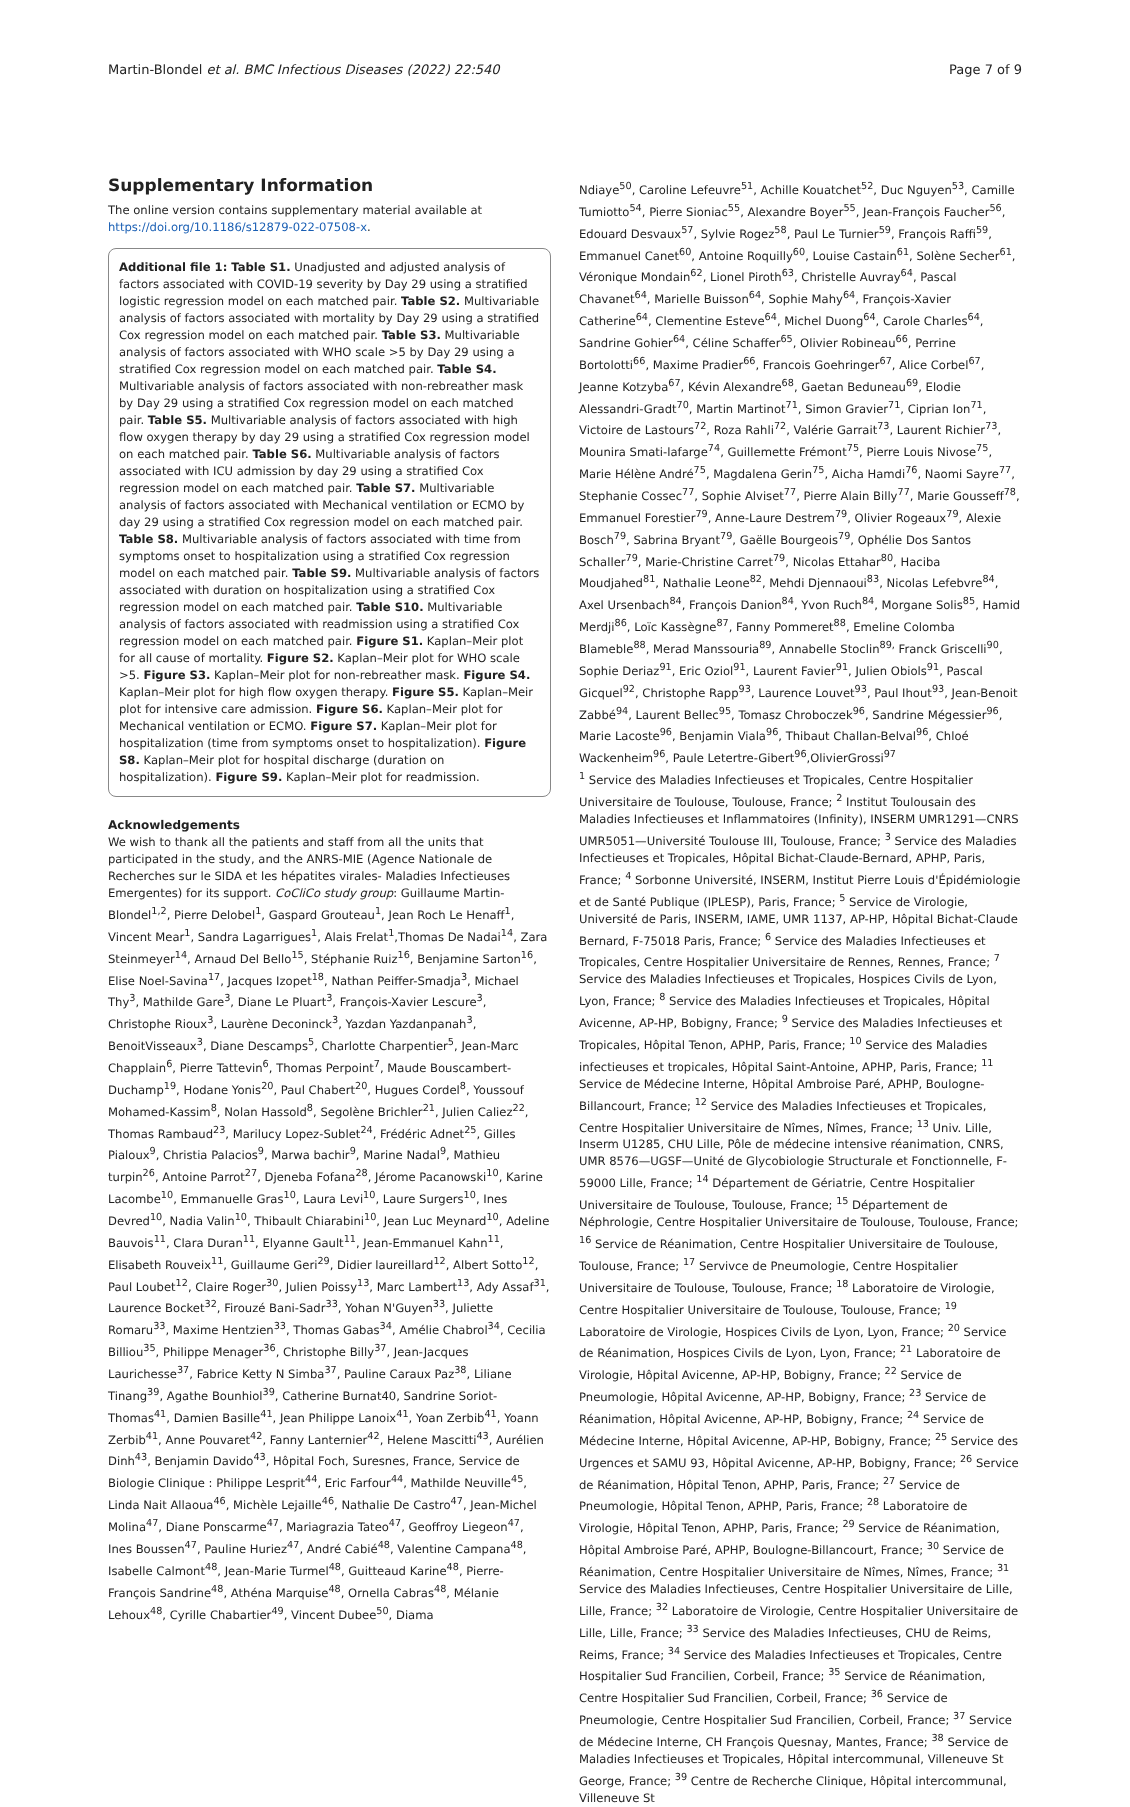Martin-Blondel et al. BMC Infectious Diseases (2022) 22:540 Page 7 of 9
Supplementary Information
The online version contains supplementary material available at https://doi.org/10.1186/s12879-022-07508-x.
Additional file 1: Table S1. Unadjusted and adjusted analysis of factors associated with COVID-19 severity by Day 29 using a stratified logistic regression model on each matched pair. Table S2. Multivariable analysis of factors associated with mortality by Day 29 using a stratified Cox regression model on each matched pair. Table S3. Multivariable analysis of factors associated with WHO scale >5 by Day 29 using a stratified Cox regression model on each matched pair. Table S4. Multivariable analysis of factors associated with non-rebreather mask by Day 29 using a stratified Cox regression model on each matched pair. Table S5. Multivariable analysis of factors associated with high flow oxygen therapy by day 29 using a stratified Cox regression model on each matched pair. Table S6. Multivariable analysis of factors associated with ICU admission by day 29 using a stratified Cox regression model on each matched pair. Table S7. Multivariable analysis of factors associated with Mechanical ventilation or ECMO by day 29 using a stratified Cox regression model on each matched pair. Table S8. Multivariable analysis of factors associated with time from symptoms onset to hospitalization using a stratified Cox regression model on each matched pair. Table S9. Multivariable analysis of factors associated with duration on hospitalization using a stratified Cox regression model on each matched pair. Table S10. Multivariable analysis of factors associated with readmission using a stratified Cox regression model on each matched pair. Figure S1. Kaplan–Meir plot for all cause of mortality. Figure S2. Kaplan–Meir plot for WHO scale >5. Figure S3. Kaplan–Meir plot for non-rebreather mask. Figure S4. Kaplan–Meir plot for high flow oxygen therapy. Figure S5. Kaplan–Meir plot for intensive care admission. Figure S6. Kaplan–Meir plot for Mechanical ventilation or ECMO. Figure S7. Kaplan–Meir plot for hospitalization (time from symptoms onset to hospitalization). Figure S8. Kaplan–Meir plot for hospital discharge (duration on hospitalization). Figure S9. Kaplan–Meir plot for readmission.
Acknowledgements
We wish to thank all the patients and staff from all the units that participated in the study, and the ANRS-MIE (Agence Nationale de Recherches sur le SIDA et les hépatites virales- Maladies Infectieuses Emergentes) for its support. CoCliCo study group: Guillaume Martin-Blondel<sup>1,2</sup>, Pierre Delobel<sup>1</sup>, Gaspard Grouteau<sup>1</sup>, Jean Roch Le Henaff<sup>1</sup>, Vincent Mear<sup>1</sup>, Sandra Lagarrigues<sup>1</sup>, Alais Frelat<sup>1</sup>,Thomas De Nadai<sup>14</sup>, Zara Steinmeyer<sup>14</sup>, Arnaud Del Bello<sup>15</sup>, Stéphanie Ruiz<sup>16</sup>, Benjamine Sarton<sup>16</sup>, Elise Noel-Savina<sup>17</sup>, Jacques Izopet<sup>18</sup>, Nathan Peiffer-Smadja<sup>3</sup>, Michael Thy<sup>3</sup>, Mathilde Gare<sup>3</sup>, Diane Le Pluart<sup>3</sup>, François-Xavier Lescure<sup>3</sup>, Christophe Rioux<sup>3</sup>, Laurène Deconinck<sup>3</sup>, Yazdan Yazdanpanah<sup>3</sup>, BenoitVisseaux<sup>3</sup>, Diane Descamps<sup>5</sup>, Charlotte Charpentier<sup>5</sup>, Jean-Marc Chapplain<sup>6</sup>, Pierre Tattevin<sup>6</sup>, Thomas Perpoint<sup>7</sup>, Maude Bouscambert-Duchamp<sup>19</sup>, Hodane Yonis<sup>20</sup>, Paul Chabert<sup>20</sup>, Hugues Cordel<sup>8</sup>, Youssouf Mohamed-Kassim<sup>8</sup>, Nolan Hassold<sup>8</sup>, Segolène Brichler<sup>21</sup>, Julien Caliez<sup>22</sup>, Thomas Rambaud<sup>23</sup>, Marilucy Lopez-Sublet<sup>24</sup>, Frédéric Adnet<sup>25</sup>, Gilles Pialoux<sup>9</sup>, Christia Palacios<sup>9</sup>, Marwa bachir<sup>9</sup>, Marine Nadal<sup>9</sup>, Mathieu turpin<sup>26</sup>, Antoine Parrot<sup>27</sup>, Djeneba Fofana<sup>28</sup>, Jérome Pacanowski<sup>10</sup>, Karine Lacombe<sup>10</sup>, Emmanuelle Gras<sup>10</sup>, Laura Levi<sup>10</sup>, Laure Surgers<sup>10</sup>, Ines Devred<sup>10</sup>, Nadia Valin<sup>10</sup>, Thibault Chiarabini<sup>10</sup>, Jean Luc Meynard<sup>10</sup>, Adeline Bauvois<sup>11</sup>, Clara Duran<sup>11</sup>, Elyanne Gault<sup>11</sup>, Jean-Emmanuel Kahn<sup>11</sup>, Elisabeth Rouveix<sup>11</sup>, Guillaume Geri<sup>29</sup>, Didier laureillard<sup>12</sup>, Albert Sotto<sup>12</sup>, Paul Loubet<sup>12</sup>, Claire Roger<sup>30</sup>, Julien Poissy<sup>13</sup>, Marc Lambert<sup>13</sup>, Ady Assaf<sup>31</sup>, Laurence Bocket<sup>32</sup>, Firouzé Bani-Sadr<sup>33</sup>, Yohan N'Guyen<sup>33</sup>, Juliette Romaru<sup>33</sup>, Maxime Hentzien<sup>33</sup>, Thomas Gabas<sup>34</sup>, Amélie Chabrol<sup>34</sup>, Cecilia Billiou<sup>35</sup>, Philippe Menager<sup>36</sup>, Christophe Billy<sup>37</sup>, Jean-Jacques Laurichesse<sup>37</sup>, Fabrice Ketty N Simba<sup>37</sup>, Pauline Caraux Paz<sup>38</sup>, Liliane Tinang<sup>39</sup>, Agathe Bounhiol<sup>39</sup>, Catherine Burnat40, Sandrine Soriot-Thomas<sup>41</sup>, Damien Basille<sup>41</sup>, Jean Philippe Lanoix<sup>41</sup>, Yoan Zerbib<sup>41</sup>, Yoann Zerbib<sup>41</sup>, Anne Pouvaret<sup>42</sup>, Fanny Lanternier<sup>42</sup>, Helene Mascitti<sup>43</sup>, Aurélien Dinh<sup>43</sup>, Benjamin Davido<sup>43</sup>, Hôpital Foch, Suresnes, France, Service de Biologie Clinique : Philippe Lesprit<sup>44</sup>, Eric Farfour<sup>44</sup>, Mathilde Neuville<sup>45</sup>, Linda Nait Allaoua<sup>46</sup>, Michèle Lejaille<sup>46</sup>, Nathalie De Castro<sup>47</sup>, Jean-Michel Molina<sup>47</sup>, Diane Ponscarme<sup>47</sup>, Mariagrazia Tateo<sup>47</sup>, Geoffroy Liegeon<sup>47</sup>, Ines Boussen<sup>47</sup>, Pauline Huriez<sup>47</sup>, André Cabié<sup>48</sup>, Valentine Campana<sup>48</sup>, Isabelle Calmont<sup>48</sup>, Jean-Marie Turmel<sup>48</sup>, Guitteaud Karine<sup>48</sup>, Pierre-François Sandrine<sup>48</sup>, Athéna Marquise<sup>48</sup>, Ornella Cabras<sup>48</sup>, Mélanie Lehoux<sup>48</sup>, Cyrille Chabartier<sup>49</sup>, Vincent Dubee<sup>50</sup>, Diama
Ndiaye<sup>50</sup>, Caroline Lefeuvre<sup>51</sup>, Achille Kouatchet<sup>52</sup>, Duc Nguyen<sup>53</sup>, Camille Tumiotto<sup>54</sup>, Pierre Sioniac<sup>55</sup>, Alexandre Boyer<sup>55</sup>, Jean-François Faucher<sup>56</sup>, Edouard Desvaux<sup>57</sup>, Sylvie Rogez<sup>58</sup>, Paul Le Turnier<sup>59</sup>, François Raffi<sup>59</sup>, Emmanuel Canet<sup>60</sup>, Antoine Roquilly<sup>60</sup>, Louise Castain<sup>61</sup>, Solène Secher<sup>61</sup>, Véronique Mondain<sup>62</sup>, Lionel Piroth<sup>63</sup>, Christelle Auvray<sup>64</sup>, Pascal Chavanet<sup>64</sup>, Marielle Buisson<sup>64</sup>, Sophie Mahy<sup>64</sup>, François-Xavier Catherine<sup>64</sup>, Clementine Esteve<sup>64</sup>, Michel Duong<sup>64</sup>, Carole Charles<sup>64</sup>, Sandrine Gohier<sup>64</sup>, Céline Schaffer<sup>65</sup>, Olivier Robineau<sup>66</sup>, Perrine Bortolotti<sup>66</sup>, Maxime Pradier<sup>66</sup>, Francois Goehringer<sup>67</sup>, Alice Corbel<sup>67</sup>, Jeanne Kotzyba<sup>67</sup>, Kévin Alexandre<sup>68</sup>, Gaetan Beduneau<sup>69</sup>, Elodie Alessandri-Gradt<sup>70</sup>, Martin Martinot<sup>71</sup>, Simon Gravier<sup>71</sup>, Ciprian Ion<sup>71</sup>, Victoire de Lastours<sup>72</sup>, Roza Rahli<sup>72</sup>, Valérie Garrait<sup>73</sup>, Laurent Richier<sup>73</sup>, Mounira Smati-lafarge<sup>74</sup>, Guillemette Frémont<sup>75</sup>, Pierre Louis Nivose<sup>75</sup>, Marie Hélène André<sup>75</sup>, Magdalena Gerin<sup>75</sup>, Aicha Hamdi<sup>76</sup>, Naomi Sayre<sup>77</sup>, Stephanie Cossec<sup>77</sup>, Sophie Alviset<sup>77</sup>, Pierre Alain Billy<sup>77</sup>, Marie Gousseff<sup>78</sup>, Emmanuel Forestier<sup>79</sup>, Anne-Laure Destrem<sup>79</sup>, Olivier Rogeaux<sup>79</sup>, Alexie Bosch<sup>79</sup>, Sabrina Bryant<sup>79</sup>, Gaëlle Bourgeois<sup>79</sup>, Ophélie Dos Santos Schaller<sup>79</sup>, Marie-Christine Carret<sup>79</sup>, Nicolas Ettahar<sup>80</sup>, Haciba Moudjahed<sup>81</sup>, Nathalie Leone<sup>82</sup>, Mehdi Djennaoui<sup>83</sup>, Nicolas Lefebvre<sup>84</sup>, Axel Ursenbach<sup>84</sup>, François Danion<sup>84</sup>, Yvon Ruch<sup>84</sup>, Morgane Solis<sup>85</sup>, Hamid Merdji<sup>86</sup>, Loïc Kassègne<sup>87</sup>, Fanny Pommeret<sup>88</sup>, Emeline Colomba Blameble<sup>88</sup>, Merad Manssouria<sup>89</sup>, Annabelle Stoclin<sup>89,</sup> Franck Griscelli<sup>90</sup>, Sophie Deriaz<sup>91</sup>, Eric Oziol<sup>91</sup>, Laurent Favier<sup>91</sup>, Julien Obiols<sup>91</sup>, Pascal Gicquel<sup>92</sup>, Christophe Rapp<sup>93</sup>, Laurence Louvet<sup>93</sup>, Paul Ihout<sup>93</sup>, Jean-Benoit Zabbé<sup>94</sup>, Laurent Bellec<sup>95</sup>, Tomasz Chroboczek<sup>96</sup>, Sandrine Mégessier<sup>96</sup>, Marie Lacoste<sup>96</sup>, Benjamin Viala<sup>96</sup>, Thibaut Challan-Belval<sup>96</sup>, Chloé Wackenheim<sup>96</sup>, Paule Letertre-Gibert<sup>96</sup>,OlivierGrossi<sup>97</sup>
<sup>1</sup> Service des Maladies Infectieuses et Tropicales, Centre Hospitalier Universitaire de Toulouse, Toulouse, France; <sup>2</sup> Institut Toulousain des Maladies Infectieuses et Inflammatoires (Infinity), INSERM UMR1291—CNRS UMR5051—Université Toulouse III, Toulouse, France; <sup>3</sup> Service des Maladies Infectieuses et Tropicales, Hôpital Bichat-Claude-Bernard, APHP, Paris, France; <sup>4</sup> Sorbonne Université, INSERM, Institut Pierre Louis d'Épidémiologie et de Santé Publique (IPLESP), Paris, France; <sup>5</sup> Service de Virologie, Université de Paris, INSERM, IAME, UMR 1137, AP-HP, Hôpital Bichat-Claude Bernard, F-75018 Paris, France; <sup>6</sup> Service des Maladies Infectieuses et Tropicales, Centre Hospitalier Universitaire de Rennes, Rennes, France; <sup>7</sup> Service des Maladies Infectieuses et Tropicales, Hospices Civils de Lyon, Lyon, France; <sup>8</sup> Service des Maladies Infectieuses et Tropicales, Hôpital Avicenne, AP-HP, Bobigny, France; <sup>9</sup> Service des Maladies Infectieuses et Tropicales, Hôpital Tenon, APHP, Paris, France; <sup>10</sup> Service des Maladies infectieuses et tropicales, Hôpital Saint-Antoine, APHP, Paris, France; <sup>11</sup> Service de Médecine Interne, Hôpital Ambroise Paré, APHP, Boulogne-Billancourt, France; <sup>12</sup> Service des Maladies Infectieuses et Tropicales, Centre Hospitalier Universitaire de Nîmes, Nîmes, France; <sup>13</sup> Univ. Lille, Inserm U1285, CHU Lille, Pôle de médecine intensive réanimation, CNRS, UMR 8576—UGSF—Unité de Glycobiologie Structurale et Fonctionnelle, F-59000 Lille, France; <sup>14</sup> Département de Gériatrie, Centre Hospitalier Universitaire de Toulouse, Toulouse, France; <sup>15</sup> Département de Néphrologie, Centre Hospitalier Universitaire de Toulouse, Toulouse, France; <sup>16</sup> Service de Réanimation, Centre Hospitalier Universitaire de Toulouse, Toulouse, France; <sup>17</sup> Servivce de Pneumologie, Centre Hospitalier Universitaire de Toulouse, Toulouse, France; <sup>18</sup> Laboratoire de Virologie, Centre Hospitalier Universitaire de Toulouse, Toulouse, France; <sup>19</sup> Laboratoire de Virologie, Hospices Civils de Lyon, Lyon, France; <sup>20</sup> Service de Réanimation, Hospices Civils de Lyon, Lyon, France; <sup>21</sup> Laboratoire de Virologie, Hôpital Avicenne, AP-HP, Bobigny, France; <sup>22</sup> Service de Pneumologie, Hôpital Avicenne, AP-HP, Bobigny, France; <sup>23</sup> Service de Réanimation, Hôpital Avicenne, AP-HP, Bobigny, France; <sup>24</sup> Service de Médecine Interne, Hôpital Avicenne, AP-HP, Bobigny, France; <sup>25</sup> Service des Urgences et SAMU 93, Hôpital Avicenne, AP-HP, Bobigny, France; <sup>26</sup> Service de Réanimation, Hôpital Tenon, APHP, Paris, France; <sup>27</sup> Service de Pneumologie, Hôpital Tenon, APHP, Paris, France; <sup>28</sup> Laboratoire de Virologie, Hôpital Tenon, APHP, Paris, France; <sup>29</sup> Service de Réanimation, Hôpital Ambroise Paré, APHP, Boulogne-Billancourt, France; <sup>30</sup> Service de Réanimation, Centre Hospitalier Universitaire de Nîmes, Nîmes, France; <sup>31</sup> Service des Maladies Infectieuses, Centre Hospitalier Universitaire de Lille, Lille, France; <sup>32</sup> Laboratoire de Virologie, Centre Hospitalier Universitaire de Lille, Lille, France; <sup>33</sup> Service des Maladies Infectieuses, CHU de Reims, Reims, France; <sup>34</sup> Service des Maladies Infectieuses et Tropicales, Centre Hospitalier Sud Francilien, Corbeil, France; <sup>35</sup> Service de Réanimation, Centre Hospitalier Sud Francilien, Corbeil, France; <sup>36</sup> Service de Pneumologie, Centre Hospitalier Sud Francilien, Corbeil, France; <sup>37</sup> Service de Médecine Interne, CH François Quesnay, Mantes, France; <sup>38</sup> Service de Maladies Infectieuses et Tropicales, Hôpital intercommunal, Villeneuve St George, France; <sup>39</sup> Centre de Recherche Clinique, Hôpital intercommunal, Villeneuve St